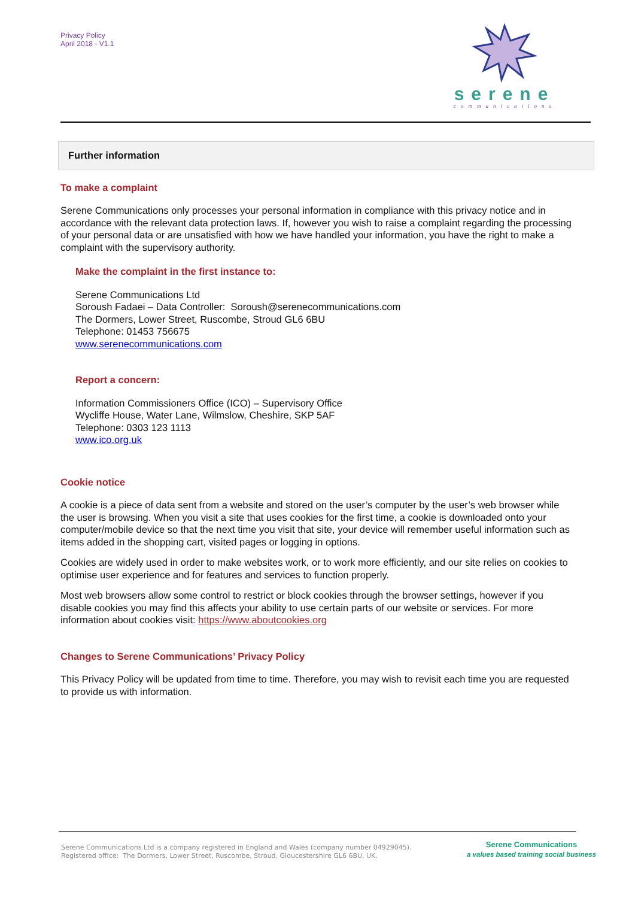Privacy Policy
April 2018 - V1.1
serene
communications
Further information
To make a complaint
Serene Communications only processes your personal information in compliance with this privacy notice and in accordance with the relevant data protection laws. If, however you wish to raise a complaint regarding the processing of your personal data or are unsatisfied with how we have handled your information, you have the right to make a complaint with the supervisory authority.
Make the complaint in the first instance to:
Serene Communications Ltd
Soroush Fadaei – Data Controller: Soroush@serenecommunications.com
The Dormers, Lower Street, Ruscombe, Stroud GL6 6BU
Telephone: 01453 756675
www.serenecommunications.com
Report a concern:
Information Commissioners Office (ICO) – Supervisory Office
Wycliffe House, Water Lane, Wilmslow, Cheshire, SKP 5AF
Telephone: 0303 123 1113
www.ico.org.uk
Cookie notice
A cookie is a piece of data sent from a website and stored on the user’s computer by the user’s web browser while the user is browsing. When you visit a site that uses cookies for the first time, a cookie is downloaded onto your computer/mobile device so that the next time you visit that site, your device will remember useful information such as items added in the shopping cart, visited pages or logging in options.
Cookies are widely used in order to make websites work, or to work more efficiently, and our site relies on cookies to optimise user experience and for features and services to function properly.
Most web browsers allow some control to restrict or block cookies through the browser settings, however if you disable cookies you may find this affects your ability to use certain parts of our website or services. For more information about cookies visit: https://www.aboutcookies.org
Changes to Serene Communications’ Privacy Policy
This Privacy Policy will be updated from time to time. Therefore, you may wish to revisit each time you are requested to provide us with information.
Serene Communications Ltd is a company registered in England and Wales (company number 04929045).
Registered office: The Dormers, Lower Street, Ruscombe, Stroud, Gloucestershire GL6 6BU, UK.
Serene Communications
a values based training social business